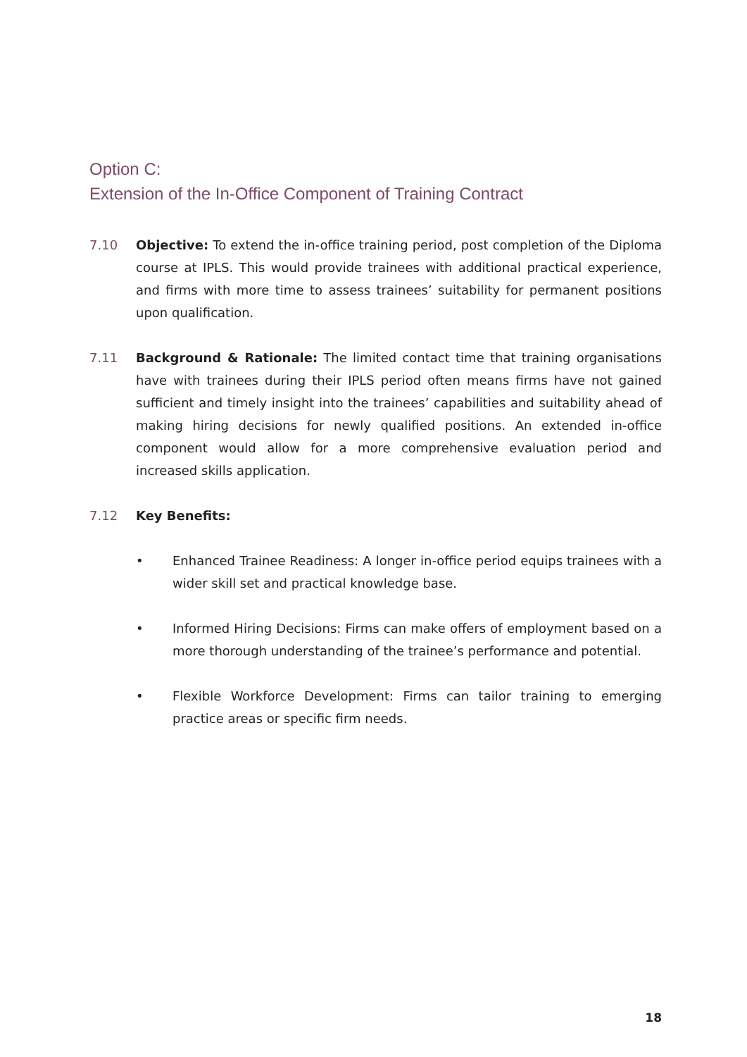Option C:
Extension of the In-Office Component of Training Contract
7.10 Objective: To extend the in-office training period, post completion of the Diploma course at IPLS. This would provide trainees with additional practical experience, and firms with more time to assess trainees’ suitability for permanent positions upon qualification.
7.11 Background & Rationale: The limited contact time that training organisations have with trainees during their IPLS period often means firms have not gained sufficient and timely insight into the trainees’ capabilities and suitability ahead of making hiring decisions for newly qualified positions. An extended in-office component would allow for a more comprehensive evaluation period and increased skills application.
7.12 Key Benefits:
• Enhanced Trainee Readiness: A longer in-office period equips trainees with a wider skill set and practical knowledge base.
• Informed Hiring Decisions: Firms can make offers of employment based on a more thorough understanding of the trainee’s performance and potential.
• Flexible Workforce Development: Firms can tailor training to emerging practice areas or specific firm needs.
18